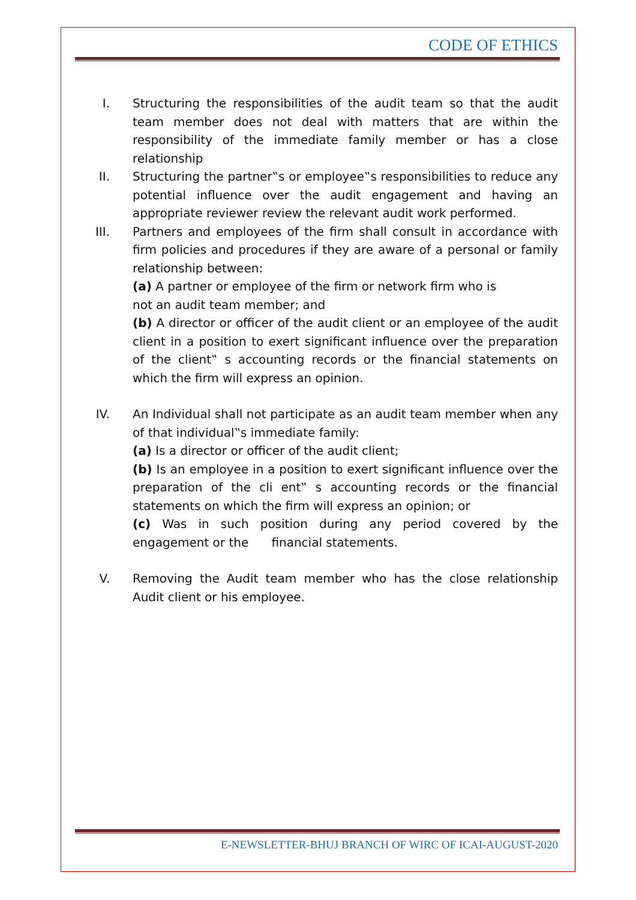CODE OF ETHICS
I. Structuring the responsibilities of the audit team so that the audit team member does not deal with matters that are within the responsibility of the immediate family member or has a close relationship
II. Structuring the partner‟s or employee‟s responsibilities to reduce any potential influence over the audit engagement and having an appropriate reviewer review the relevant audit work performed.
III. Partners and employees of the firm shall consult in accordance with firm policies and procedures if they are aware of a personal or family relationship between:
(a) A partner or employee of the firm or network firm who is
not an audit team member; and
(b) A director or officer of the audit client or an employee of the audit client in a position to exert significant influence over the preparation of the client‟ s accounting records or the financial statements on which the firm will express an opinion.
IV. An Individual shall not participate as an audit team member when any of that individual‟s immediate family:
(a) Is a director or officer of the audit client;
(b) Is an employee in a position to exert significant influence over the preparation of the cli ent‟ s accounting records or the financial statements on which the firm will express an opinion; or
(c) Was in such position during any period covered by the engagement or the financial statements.
V. Removing the Audit team member who has the close relationship Audit client or his employee.
E-NEWSLETTER-BHUJ BRANCH OF WIRC OF ICAI-AUGUST-2020